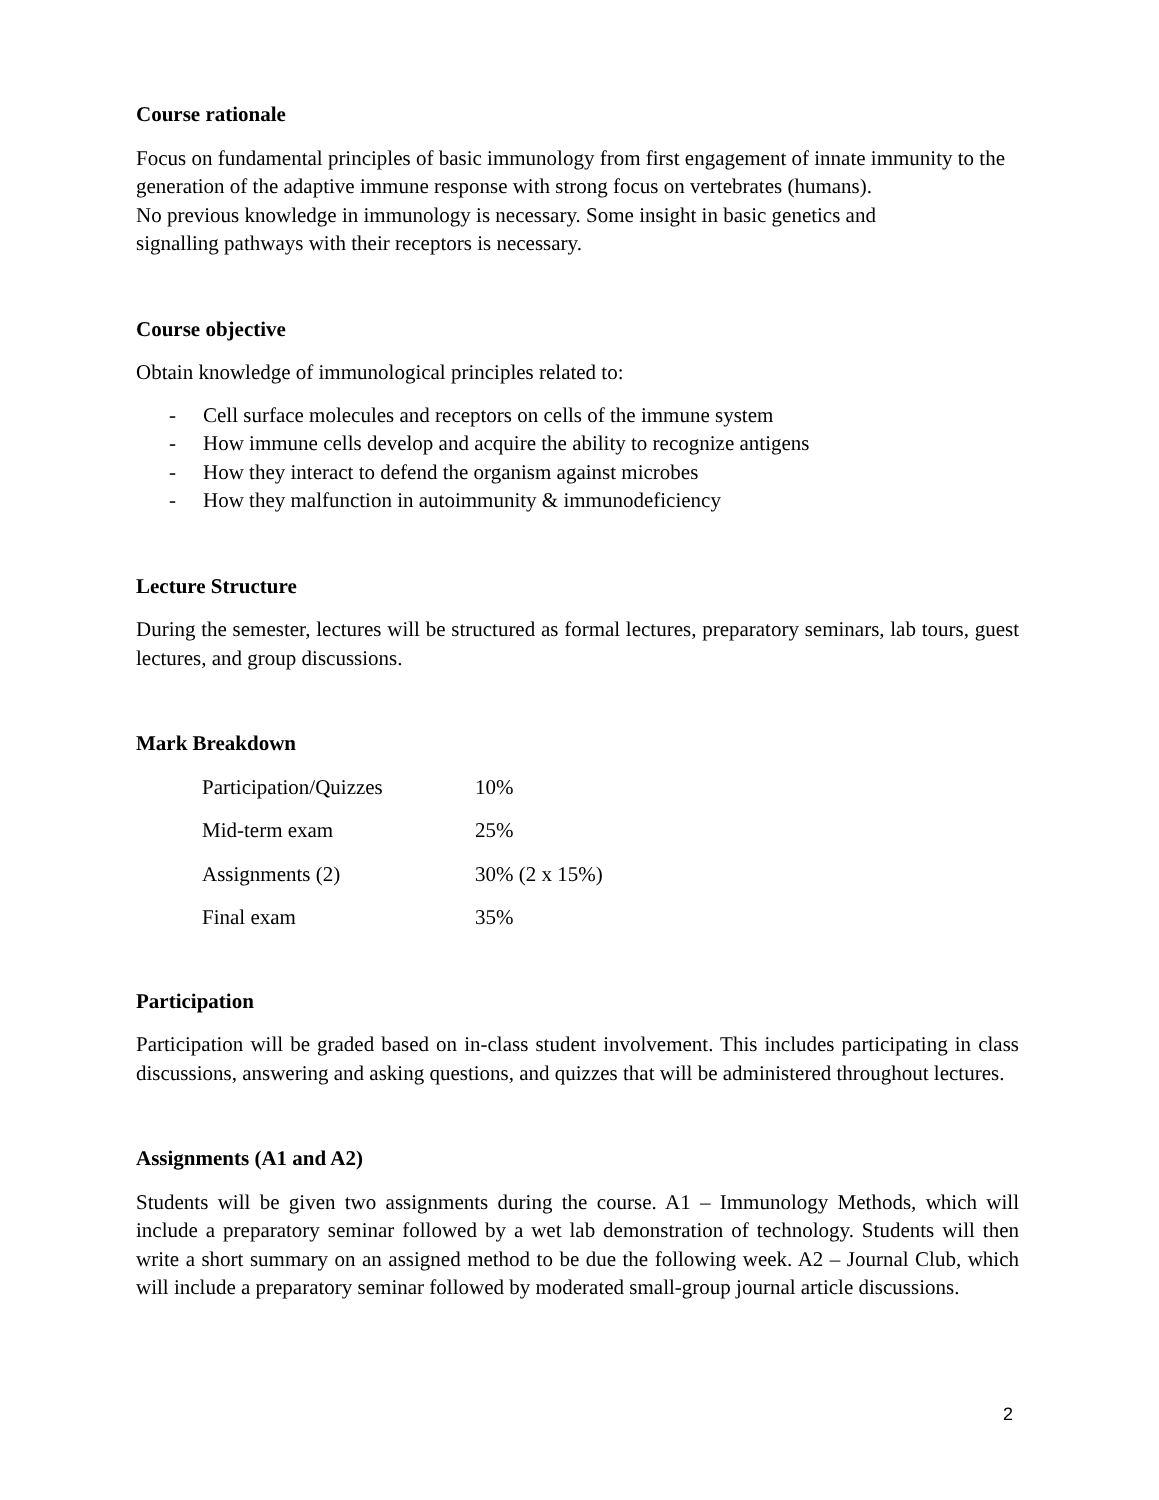Course rationale
Focus on fundamental principles of basic immunology from first engagement of innate immunity to the generation of the adaptive immune response with strong focus on vertebrates (humans).
No previous knowledge in immunology is necessary. Some insight in basic genetics and
signalling pathways with their receptors is necessary.
Course objective
Obtain knowledge of immunological principles related to:
- Cell surface molecules and receptors on cells of the immune system
- How immune cells develop and acquire the ability to recognize antigens
- How they interact to defend the organism against microbes
- How they malfunction in autoimmunity & immunodeficiency
Lecture Structure
During the semester, lectures will be structured as formal lectures, preparatory seminars, lab tours, guest lectures, and group discussions.
Mark Breakdown
| Participation/Quizzes | 10% |
| Mid-term exam | 25% |
| Assignments (2) | 30% (2 x 15%) |
| Final exam | 35% |
Participation
Participation will be graded based on in-class student involvement. This includes participating in class discussions, answering and asking questions, and quizzes that will be administered throughout lectures.
Assignments (A1 and A2)
Students will be given two assignments during the course. A1 – Immunology Methods, which will include a preparatory seminar followed by a wet lab demonstration of technology. Students will then write a short summary on an assigned method to be due the following week. A2 – Journal Club, which will include a preparatory seminar followed by moderated small-group journal article discussions.
2